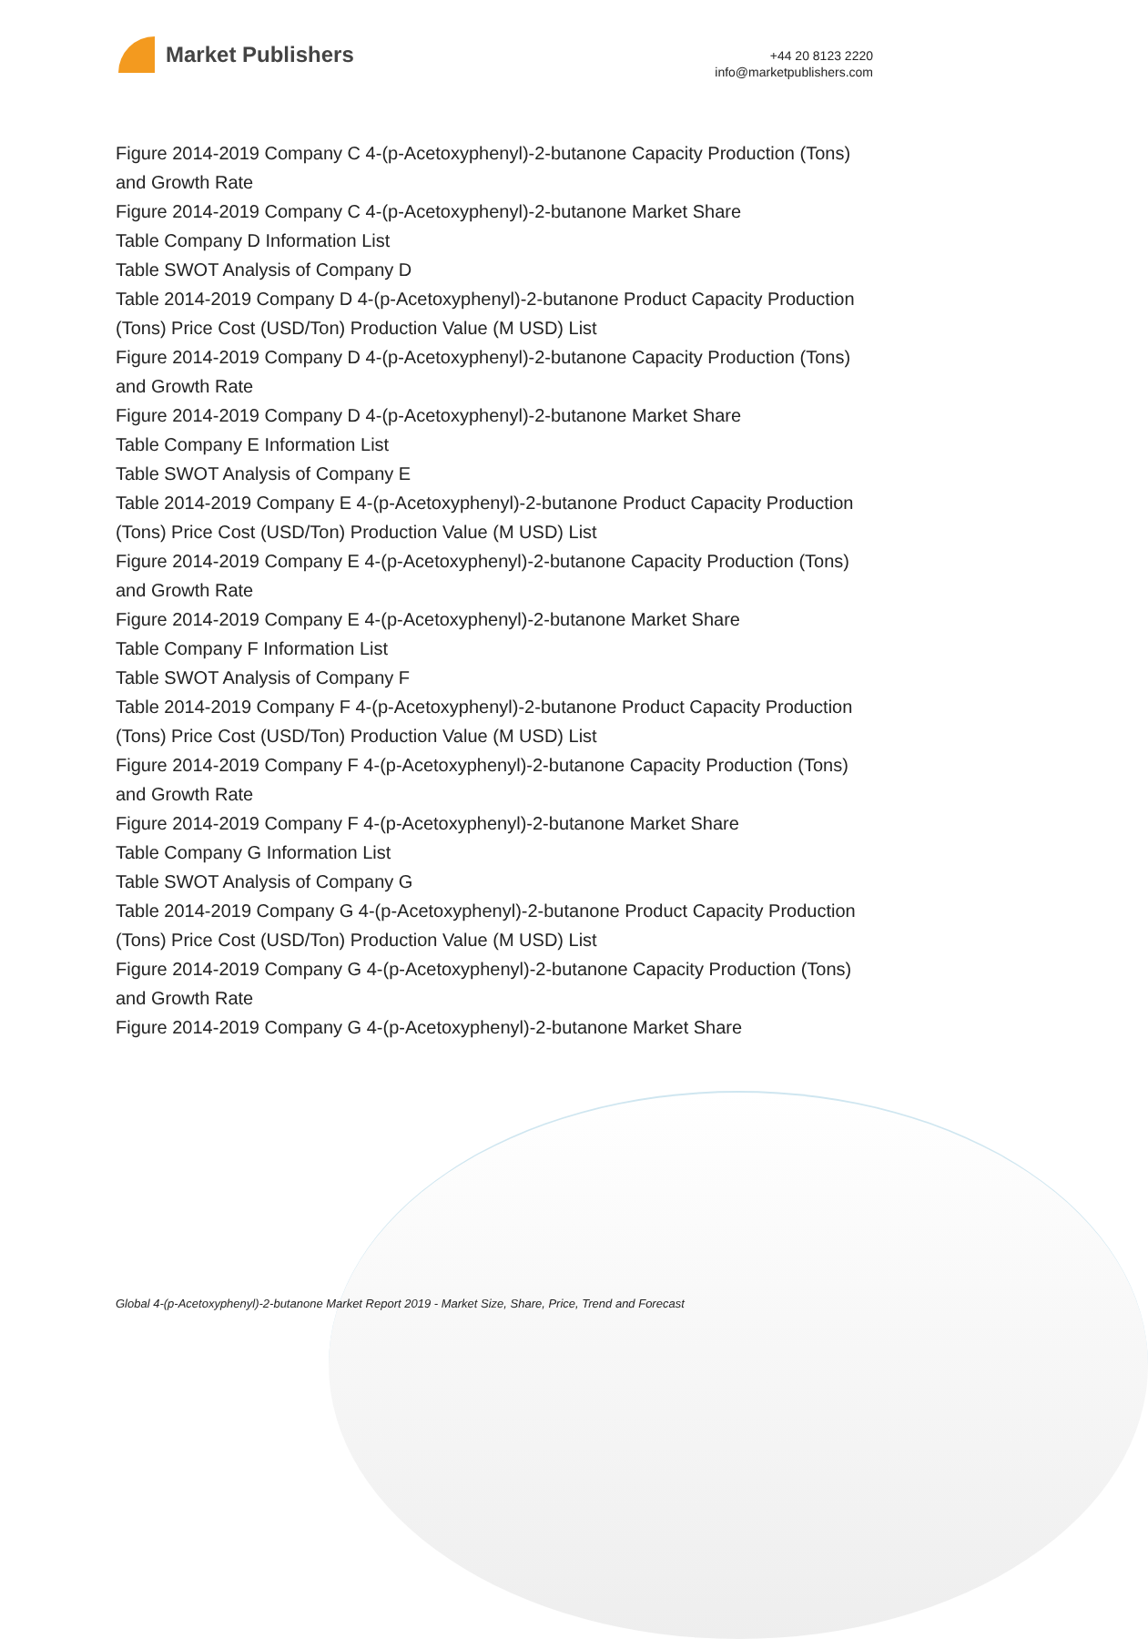Market Publishers
+44 20 8123 2220
info@marketpublishers.com
Figure 2014-2019 Company C 4-(p-Acetoxyphenyl)-2-butanone Capacity Production (Tons) and Growth Rate
Figure 2014-2019 Company C 4-(p-Acetoxyphenyl)-2-butanone Market Share
Table Company D Information List
Table SWOT Analysis of Company D
Table 2014-2019 Company D 4-(p-Acetoxyphenyl)-2-butanone Product Capacity Production (Tons) Price Cost (USD/Ton) Production Value (M USD) List
Figure 2014-2019 Company D 4-(p-Acetoxyphenyl)-2-butanone Capacity Production (Tons) and Growth Rate
Figure 2014-2019 Company D 4-(p-Acetoxyphenyl)-2-butanone Market Share
Table Company E Information List
Table SWOT Analysis of Company E
Table 2014-2019 Company E 4-(p-Acetoxyphenyl)-2-butanone Product Capacity Production (Tons) Price Cost (USD/Ton) Production Value (M USD) List
Figure 2014-2019 Company E 4-(p-Acetoxyphenyl)-2-butanone Capacity Production (Tons) and Growth Rate
Figure 2014-2019 Company E 4-(p-Acetoxyphenyl)-2-butanone Market Share
Table Company F Information List
Table SWOT Analysis of Company F
Table 2014-2019 Company F 4-(p-Acetoxyphenyl)-2-butanone Product Capacity Production (Tons) Price Cost (USD/Ton) Production Value (M USD) List
Figure 2014-2019 Company F 4-(p-Acetoxyphenyl)-2-butanone Capacity Production (Tons) and Growth Rate
Figure 2014-2019 Company F 4-(p-Acetoxyphenyl)-2-butanone Market Share
Table Company G Information List
Table SWOT Analysis of Company G
Table 2014-2019 Company G 4-(p-Acetoxyphenyl)-2-butanone Product Capacity Production (Tons) Price Cost (USD/Ton) Production Value (M USD) List
Figure 2014-2019 Company G 4-(p-Acetoxyphenyl)-2-butanone Capacity Production (Tons) and Growth Rate
Figure 2014-2019 Company G 4-(p-Acetoxyphenyl)-2-butanone Market Share
Global 4-(p-Acetoxyphenyl)-2-butanone Market Report 2019 - Market Size, Share, Price, Trend and Forecast